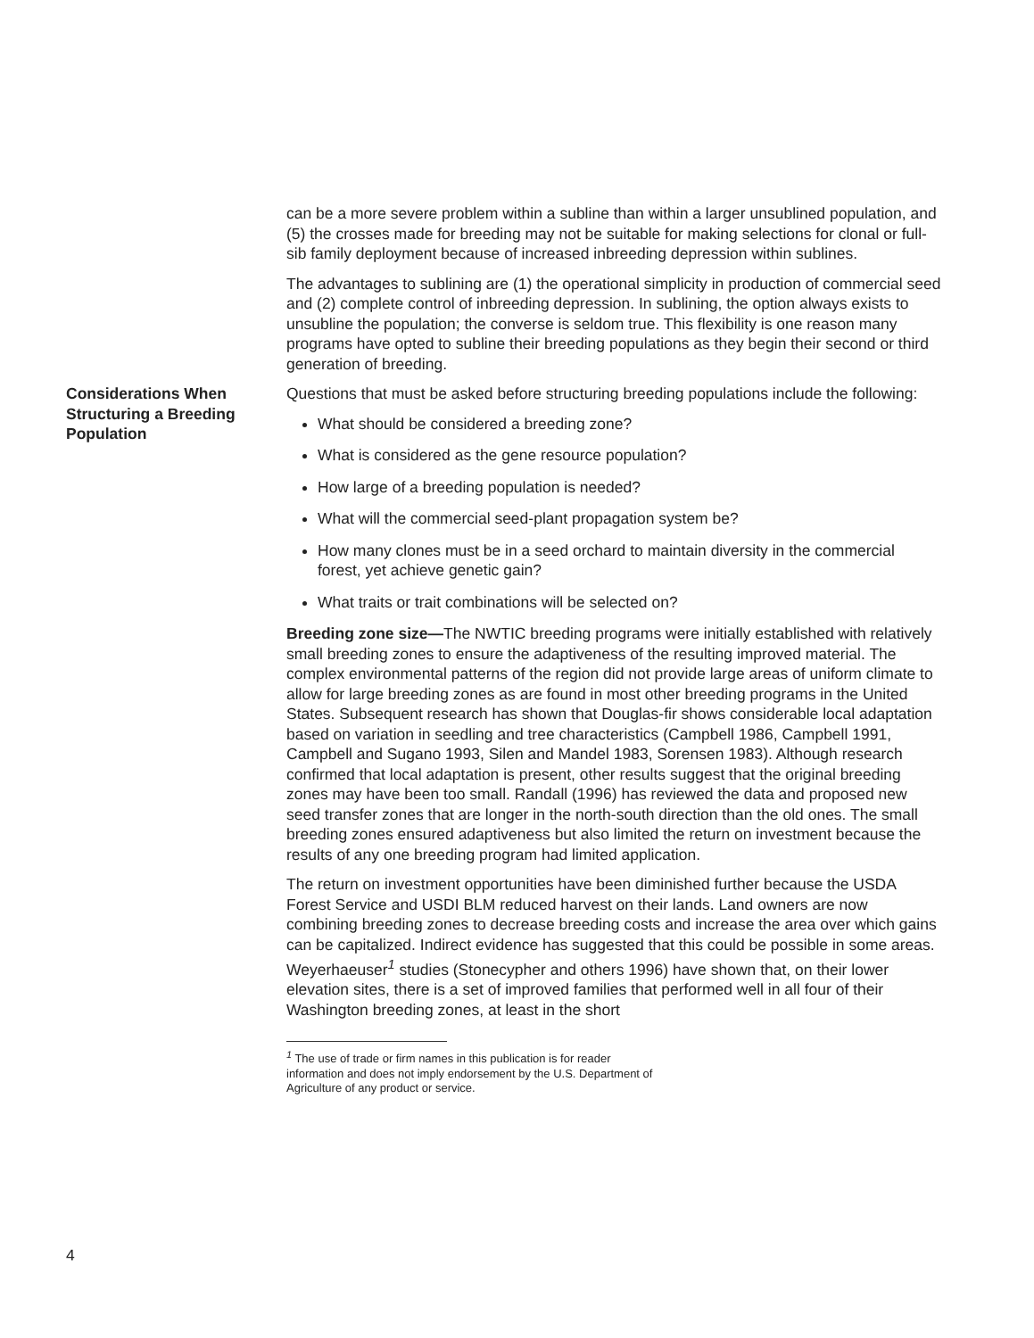can be a more severe problem within a subline than within a larger unsublined population, and (5) the crosses made for breeding may not be suitable for making selections for clonal or full-sib family deployment because of increased inbreeding depression within sublines.
The advantages to sublining are (1) the operational simplicity in production of commercial seed and (2) complete control of inbreeding depression. In sublining, the option always exists to unsubline the population; the converse is seldom true. This flexibility is one reason many programs have opted to subline their breeding populations as they begin their second or third generation of breeding.
Considerations When Structuring a Breeding Population
Questions that must be asked before structuring breeding populations include the following:
What should be considered a breeding zone?
What is considered as the gene resource population?
How large of a breeding population is needed?
What will the commercial seed-plant propagation system be?
How many clones must be in a seed orchard to maintain diversity in the commercial forest, yet achieve genetic gain?
What traits or trait combinations will be selected on?
Breeding zone size—The NWTIC breeding programs were initially established with relatively small breeding zones to ensure the adaptiveness of the resulting improved material. The complex environmental patterns of the region did not provide large areas of uniform climate to allow for large breeding zones as are found in most other breeding programs in the United States. Subsequent research has shown that Douglas-fir shows considerable local adaptation based on variation in seedling and tree characteristics (Campbell 1986, Campbell 1991, Campbell and Sugano 1993, Silen and Mandel 1983, Sorensen 1983). Although research confirmed that local adaptation is present, other results suggest that the original breeding zones may have been too small. Randall (1996) has reviewed the data and proposed new seed transfer zones that are longer in the north-south direction than the old ones. The small breeding zones ensured adaptiveness but also limited the return on investment because the results of any one breeding program had limited application.
The return on investment opportunities have been diminished further because the USDA Forest Service and USDI BLM reduced harvest on their lands. Land owners are now combining breeding zones to decrease breeding costs and increase the area over which gains can be capitalized. Indirect evidence has suggested that this could be possible in some areas. Weyerhaeuser<sup>1</sup> studies (Stonecypher and others 1996) have shown that, on their lower elevation sites, there is a set of improved families that performed well in all four of their Washington breeding zones, at least in the short
<sup>1</sup> The use of trade or firm names in this publication is for reader information and does not imply endorsement by the U.S. Department of Agriculture of any product or service.
4